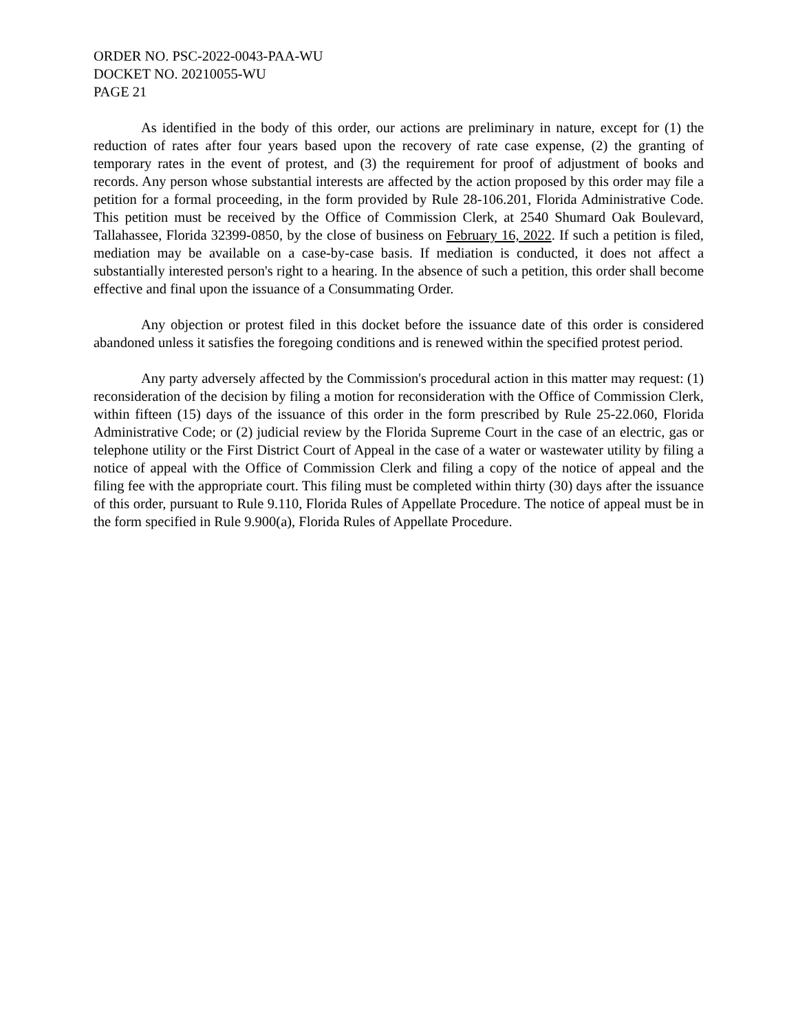ORDER NO. PSC-2022-0043-PAA-WU
DOCKET NO. 20210055-WU
PAGE 21
As identified in the body of this order, our actions are preliminary in nature, except for (1) the reduction of rates after four years based upon the recovery of rate case expense, (2) the granting of temporary rates in the event of protest, and (3) the requirement for proof of adjustment of books and records. Any person whose substantial interests are affected by the action proposed by this order may file a petition for a formal proceeding, in the form provided by Rule 28-106.201, Florida Administrative Code. This petition must be received by the Office of Commission Clerk, at 2540 Shumard Oak Boulevard, Tallahassee, Florida 32399-0850, by the close of business on February 16, 2022. If such a petition is filed, mediation may be available on a case-by-case basis. If mediation is conducted, it does not affect a substantially interested person's right to a hearing. In the absence of such a petition, this order shall become effective and final upon the issuance of a Consummating Order.
Any objection or protest filed in this docket before the issuance date of this order is considered abandoned unless it satisfies the foregoing conditions and is renewed within the specified protest period.
Any party adversely affected by the Commission's procedural action in this matter may request: (1) reconsideration of the decision by filing a motion for reconsideration with the Office of Commission Clerk, within fifteen (15) days of the issuance of this order in the form prescribed by Rule 25-22.060, Florida Administrative Code; or (2) judicial review by the Florida Supreme Court in the case of an electric, gas or telephone utility or the First District Court of Appeal in the case of a water or wastewater utility by filing a notice of appeal with the Office of Commission Clerk and filing a copy of the notice of appeal and the filing fee with the appropriate court. This filing must be completed within thirty (30) days after the issuance of this order, pursuant to Rule 9.110, Florida Rules of Appellate Procedure. The notice of appeal must be in the form specified in Rule 9.900(a), Florida Rules of Appellate Procedure.